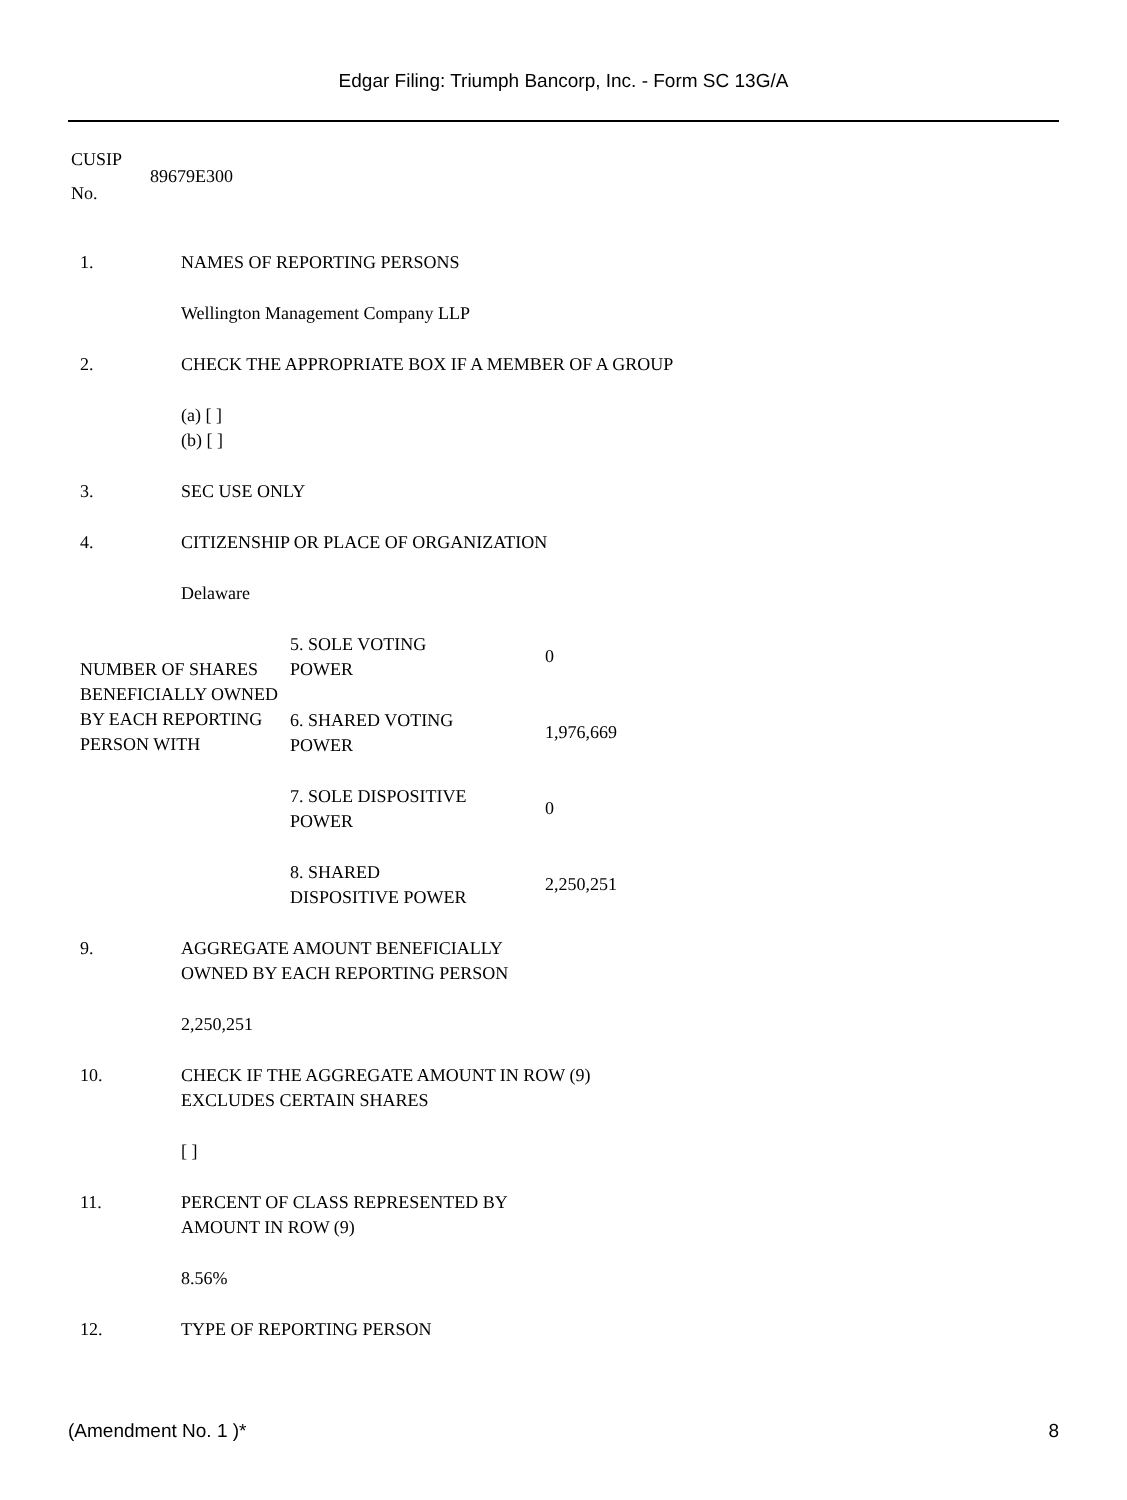Edgar Filing: Triumph Bancorp, Inc. - Form SC 13G/A
CUSIP
No.
89679E300
| 1. | NAMES OF REPORTING PERSONS |
| | Wellington Management Company LLP |
| 2. | CHECK THE APPROPRIATE BOX IF A MEMBER OF A GROUP |
| | (a) [ ] (b) [ ] |
| 3. | SEC USE ONLY |
| 4. | CITIZENSHIP OR PLACE OF ORGANIZATION |
| | Delaware |
| NUMBER OF SHARES BENEFICIALLY OWNED BY EACH REPORTING PERSON WITH | 5. SOLE VOTING POWER | 0 |
| | 6. SHARED VOTING POWER | 1,976,669 |
| | 7. SOLE DISPOSITIVE POWER | 0 |
| | 8. SHARED DISPOSITIVE POWER | 2,250,251 |
| 9. | AGGREGATE AMOUNT BENEFICIALLY OWNED BY EACH REPORTING PERSON |
| | 2,250,251 |
| 10. | CHECK IF THE AGGREGATE AMOUNT IN ROW (9) EXCLUDES CERTAIN SHARES |
| | [ ] |
| 11. | PERCENT OF CLASS REPRESENTED BY AMOUNT IN ROW (9) |
| | 8.56% |
| 12. | TYPE OF REPORTING PERSON |
(Amendment No. 1 )* 8